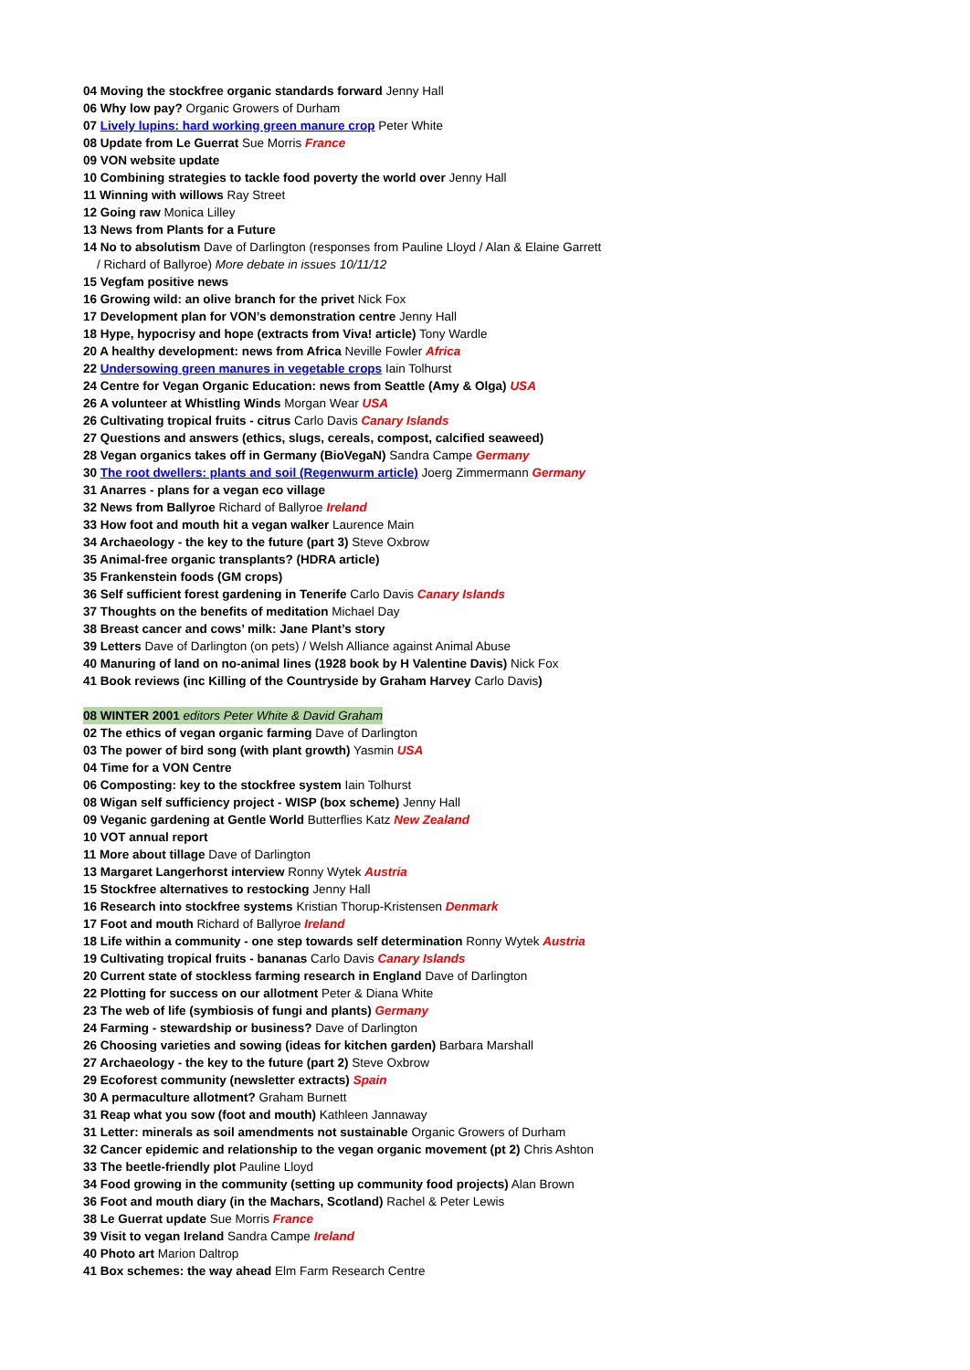04 Moving the stockfree organic standards forward Jenny Hall
06 Why low pay? Organic Growers of Durham
07 Lively lupins: hard working green manure crop Peter White
08 Update from Le Guerrat Sue Morris France
09 VON website update
10 Combining strategies to tackle food poverty the world over Jenny Hall
11 Winning with willows Ray Street
12 Going raw Monica Lilley
13 News from Plants for a Future
14 No to absolutism Dave of Darlington (responses from Pauline Lloyd / Alan & Elaine Garrett
/ Richard of Ballyroe) More debate in issues 10/11/12
15 Vegfam positive news
16 Growing wild: an olive branch for the privet Nick Fox
17 Development plan for VON’s demonstration centre Jenny Hall
18 Hype, hypocrisy and hope (extracts from Viva! article) Tony Wardle
20 A healthy development: news from Africa Neville Fowler Africa
22 Undersowing green manures in vegetable crops Iain Tolhurst
24 Centre for Vegan Organic Education: news from Seattle (Amy & Olga) USA
26 A volunteer at Whistling Winds Morgan Wear USA
26 Cultivating tropical fruits - citrus Carlo Davis Canary Islands
27 Questions and answers (ethics, slugs, cereals, compost, calcified seaweed)
28 Vegan organics takes off in Germany (BioVegaN) Sandra Campe Germany
30 The root dwellers: plants and soil (Regenwurm article) Joerg Zimmermann Germany
31 Anarres - plans for a vegan eco village
32 News from Ballyroe Richard of Ballyroe Ireland
33 How foot and mouth hit a vegan walker Laurence Main
34 Archaeology - the key to the future (part 3) Steve Oxbrow
35 Animal-free organic transplants? (HDRA article)
35 Frankenstein foods (GM crops)
36 Self sufficient forest gardening in Tenerife Carlo Davis Canary Islands
37 Thoughts on the benefits of meditation Michael Day
38 Breast cancer and cows’ milk: Jane Plant’s story
39 Letters Dave of Darlington (on pets) / Welsh Alliance against Animal Abuse
40 Manuring of land on no-animal lines (1928 book by H Valentine Davis) Nick Fox
41 Book reviews (inc Killing of the Countryside by Graham Harvey Carlo Davis)
08 WINTER 2001 editors Peter White & David Graham
02 The ethics of vegan organic farming Dave of Darlington
03 The power of bird song (with plant growth) Yasmin USA
04 Time for a VON Centre
06 Composting: key to the stockfree system Iain Tolhurst
08 Wigan self sufficiency project - WISP (box scheme) Jenny Hall
09 Veganic gardening at Gentle World Butterflies Katz New Zealand
10 VOT annual report
11 More about tillage Dave of Darlington
13 Margaret Langerhorst interview Ronny Wytek Austria
15 Stockfree alternatives to restocking Jenny Hall
16 Research into stockfree systems Kristian Thorup-Kristensen Denmark
17 Foot and mouth Richard of Ballyroe Ireland
18 Life within a community - one step towards self determination Ronny Wytek Austria
19 Cultivating tropical fruits - bananas Carlo Davis Canary Islands
20 Current state of stockless farming research in England Dave of Darlington
22 Plotting for success on our allotment Peter & Diana White
23 The web of life (symbiosis of fungi and plants) Germany
24 Farming - stewardship or business? Dave of Darlington
26 Choosing varieties and sowing (ideas for kitchen garden) Barbara Marshall
27 Archaeology - the key to the future (part 2) Steve Oxbrow
29 Ecoforest community (newsletter extracts) Spain
30 A permaculture allotment? Graham Burnett
31 Reap what you sow (foot and mouth) Kathleen Jannaway
31 Letter: minerals as soil amendments not sustainable Organic Growers of Durham
32 Cancer epidemic and relationship to the vegan organic movement (pt 2) Chris Ashton
33 The beetle-friendly plot Pauline Lloyd
34 Food growing in the community (setting up community food projects) Alan Brown
36 Foot and mouth diary (in the Machars, Scotland) Rachel & Peter Lewis
38 Le Guerrat update Sue Morris France
39 Visit to vegan Ireland Sandra Campe Ireland
40 Photo art Marion Daltrop
41 Box schemes: the way ahead Elm Farm Research Centre